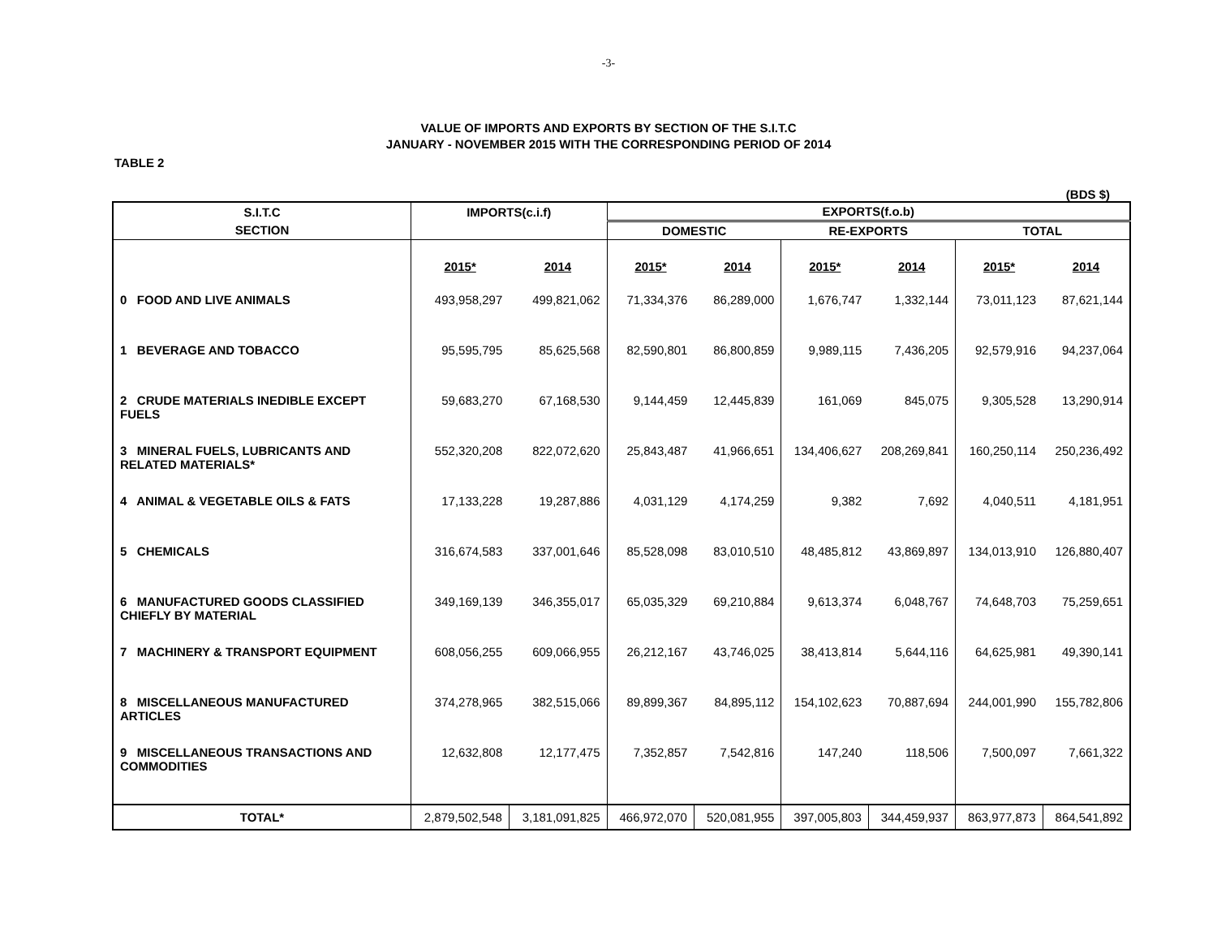-3-
VALUE OF IMPORTS AND EXPORTS BY SECTION OF THE S.I.T.C
JANUARY - NOVEMBER 2015 WITH THE CORRESPONDING PERIOD OF 2014
TABLE 2
(BDS $)
| S.I.T.C | IMPORTS(c.i.f) | | EXPORTS(f.o.b) | | | | | |
| --- | --- | --- | --- | --- | --- | --- | --- | --- |
| SECTION | | | DOMESTIC | | RE-EXPORTS | | TOTAL | |
| | 2015* | 2014 | 2015* | 2014 | 2015* | 2014 | 2015* | 2014 |
| 0 FOOD AND LIVE ANIMALS | 493,958,297 | 499,821,062 | 71,334,376 | 86,289,000 | 1,676,747 | 1,332,144 | 73,011,123 | 87,621,144 |
| 1 BEVERAGE AND TOBACCO | 95,595,795 | 85,625,568 | 82,590,801 | 86,800,859 | 9,989,115 | 7,436,205 | 92,579,916 | 94,237,064 |
| 2 CRUDE MATERIALS INEDIBLE EXCEPT FUELS | 59,683,270 | 67,168,530 | 9,144,459 | 12,445,839 | 161,069 | 845,075 | 9,305,528 | 13,290,914 |
| 3 MINERAL FUELS, LUBRICANTS AND RELATED MATERIALS* | 552,320,208 | 822,072,620 | 25,843,487 | 41,966,651 | 134,406,627 | 208,269,841 | 160,250,114 | 250,236,492 |
| 4 ANIMAL & VEGETABLE OILS & FATS | 17,133,228 | 19,287,886 | 4,031,129 | 4,174,259 | 9,382 | 7,692 | 4,040,511 | 4,181,951 |
| 5 CHEMICALS | 316,674,583 | 337,001,646 | 85,528,098 | 83,010,510 | 48,485,812 | 43,869,897 | 134,013,910 | 126,880,407 |
| 6 MANUFACTURED GOODS CLASSIFIED CHIEFLY BY MATERIAL | 349,169,139 | 346,355,017 | 65,035,329 | 69,210,884 | 9,613,374 | 6,048,767 | 74,648,703 | 75,259,651 |
| 7 MACHINERY & TRANSPORT EQUIPMENT | 608,056,255 | 609,066,955 | 26,212,167 | 43,746,025 | 38,413,814 | 5,644,116 | 64,625,981 | 49,390,141 |
| 8 MISCELLANEOUS MANUFACTURED ARTICLES | 374,278,965 | 382,515,066 | 89,899,367 | 84,895,112 | 154,102,623 | 70,887,694 | 244,001,990 | 155,782,806 |
| 9 MISCELLANEOUS TRANSACTIONS AND COMMODITIES | 12,632,808 | 12,177,475 | 7,352,857 | 7,542,816 | 147,240 | 118,506 | 7,500,097 | 7,661,322 |
| TOTAL* | 2,879,502,548 | 3,181,091,825 | 466,972,070 | 520,081,955 | 397,005,803 | 344,459,937 | 863,977,873 | 864,541,892 |